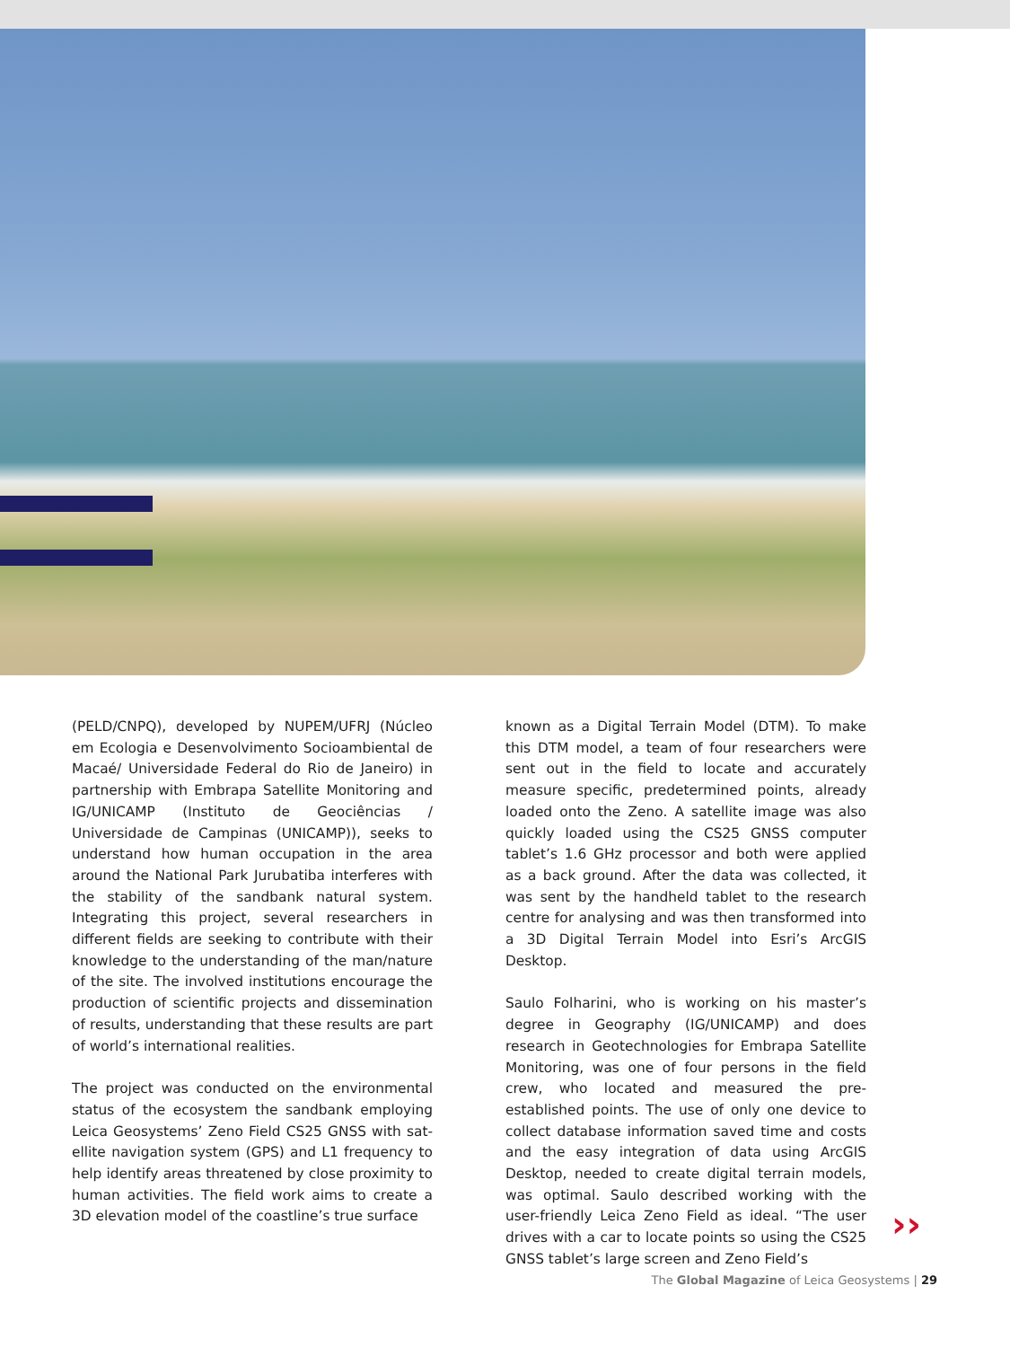(PELD/CNPQ), developed by NUPEM/UFRJ (Núcleo em Ecologia e Desenvolvimento Socioambiental de Macaé/ Universidade Federal do Rio de Janeiro) in partnership with Embrapa Satellite Monitoring and IG/UNICAMP (Instituto de Geociências / Universidade de Campinas (UNICAMP)), seeks to understand how human occupation in the area around the National Park Jurubatiba interferes with the stability of the sandbank natural system. Integrating this project, several researchers in different fields are seeking to contribute with their knowledge to the under­standing of the man/nature of the site. The involved institutions encourage the production of scientific projects and dissemination of results, understanding that these results are part of world’s international realities.
The project was conducted on the environmental status of the ecosystem the sandbank employing Leica Geosystems’ Zeno Field CS25 GNSS with sat­ellite navigation system (GPS) and L1 frequency to help identify areas threatened by close proximity to human activities. The field work aims to create a 3D elevation model of the coastline’s true surface
known as a Digital Terrain Model (DTM). To make this DTM model, a team of four researchers were sent out in the field to locate and accurately measure specific, predetermined points, already loaded onto the Zeno. A satellite image was also quickly loaded using the CS25 GNSS computer tablet’s 1.6 GHz pro­cessor and both were applied as a back ground. After the data was collected, it was sent by the handheld tablet to the research centre for analysing and was then transformed into a 3D Digital Terrain Model into Esri’s ArcGIS Desktop.
Saulo Folharini, who is working on his master’s degree in Geography (IG/UNICAMP) and does research in Geotechnologies for Embrapa Satellite Monitoring, was one of four persons in the field crew, who locat­ed and measured the pre-established points. The use of only one device to collect database information saved time and costs and the easy integration of data using ArcGIS Desktop, needed to create digital terrain models, was optimal. Saulo described work­ing with the user-friendly Leica Zeno Field as ideal. “The user drives with a car to locate points so using the CS25 GNSS tablet’s large screen and Zeno Field’s
››
The Global Magazine of Leica Geosystems | 29